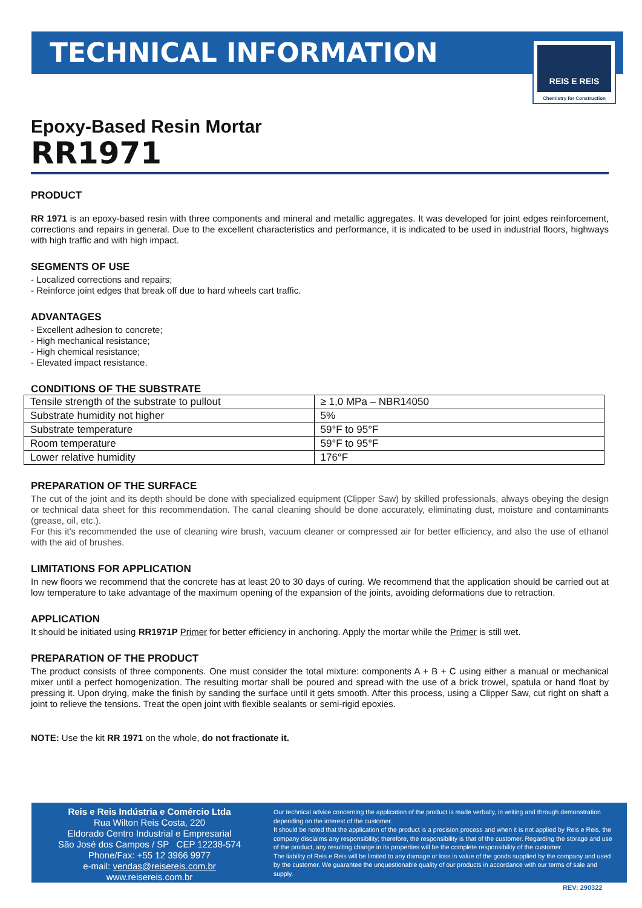TECHNICAL INFORMATION
REIS E REIS
Chemistry for Construction
Epoxy-Based Resin Mortar
RR1971
PRODUCT
RR 1971 is an epoxy-based resin with three components and mineral and metallic aggregates. It was developed for joint edges reinforcement, corrections and repairs in general. Due to the excellent characteristics and performance, it is indicated to be used in industrial floors, highways with high traffic and with high impact.
SEGMENTS OF USE
- Localized corrections and repairs;
- Reinforce joint edges that break off due to hard wheels cart traffic.
ADVANTAGES
- Excellent adhesion to concrete;
- High mechanical resistance;
- High chemical resistance;
- Elevated impact resistance.
CONDITIONS OF THE SUBSTRATE
| Tensile strength of the substrate to pullout | ≥ 1,0 MPa – NBR14050 |
| Substrate humidity not higher | 5% |
| Substrate temperature | 59°F to 95°F |
| Room temperature | 59°F to 95°F |
| Lower relative humidity | 176°F |
PREPARATION OF THE SURFACE
The cut of the joint and its depth should be done with specialized equipment (Clipper Saw) by skilled professionals, always obeying the design or technical data sheet for this recommendation. The canal cleaning should be done accurately, eliminating dust, moisture and contaminants (grease, oil, etc.).
For this it's recommended the use of cleaning wire brush, vacuum cleaner or compressed air for better efficiency, and also the use of ethanol with the aid of brushes.
LIMITATIONS FOR APPLICATION
In new floors we recommend that the concrete has at least 20 to 30 days of curing. We recommend that the application should be carried out at low temperature to take advantage of the maximum opening of the expansion of the joints, avoiding deformations due to retraction.
APPLICATION
It should be initiated using RR1971P Primer for better efficiency in anchoring. Apply the mortar while the Primer is still wet.
PREPARATION OF THE PRODUCT
The product consists of three components. One must consider the total mixture: components A + B + C using either a manual or mechanical mixer until a perfect homogenization. The resulting mortar shall be poured and spread with the use of a brick trowel, spatula or hand float by pressing it. Upon drying, make the finish by sanding the surface until it gets smooth. After this process, using a Clipper Saw, cut right on shaft a joint to relieve the tensions. Treat the open joint with flexible sealants or semi-rigid epoxies.
NOTE: Use the kit RR 1971 on the whole, do not fractionate it.
Reis e Reis Indústria e Comércio Ltda
Rua Wilton Reis Costa, 220
Eldorado Centro Industrial e Empresarial
São José dos Campos / SP CEP 12238-574
Phone/Fax: +55 12 3966 9977
e-mail: vendas@reisereis.com.br
www.reisereis.com.br
Our technical advice concerning the application of the product is made verbally, in writing and through demonstration depending on the interest of the customer.
It should be noted that the application of the product is a precision process and when it is not applied by Reis e Reis, the company disclaims any responsibility; therefore, the responsibility is that of the customer. Regarding the storage and use of the product, any resulting change in its properties will be the complete responsibility of the customer.
The liability of Reis e Reis will be limited to any damage or loss in value of the goods supplied by the company and used by the customer. We guarantee the unquestionable quality of our products in accordance with our terms of sale and supply.
REV: 290322